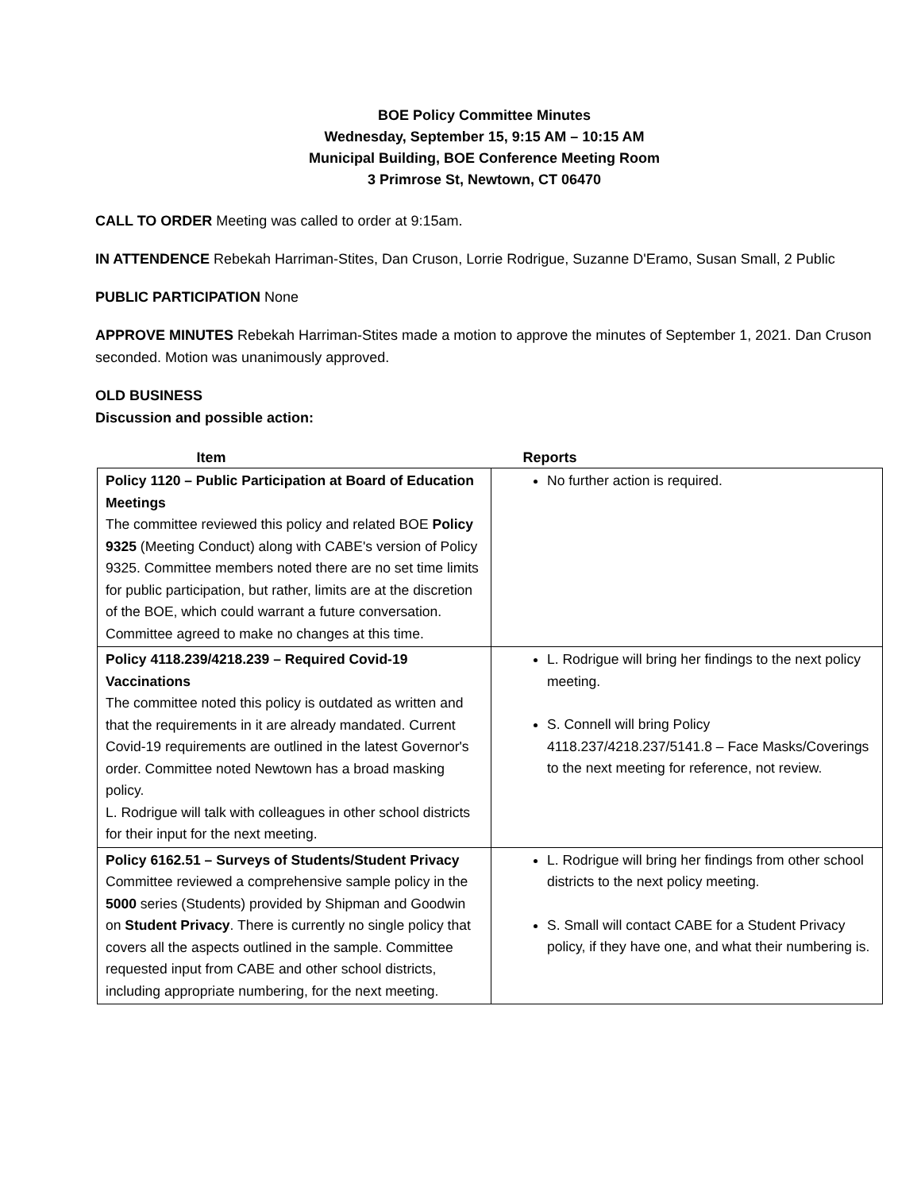BOE Policy Committee Minutes
Wednesday, September 15, 9:15 AM – 10:15 AM
Municipal Building, BOE Conference Meeting Room
3 Primrose St, Newtown, CT 06470
CALL TO ORDER Meeting was called to order at 9:15am.
IN ATTENDENCE Rebekah Harriman-Stites, Dan Cruson, Lorrie Rodrigue, Suzanne D'Eramo, Susan Small, 2 Public
PUBLIC PARTICIPATION None
APPROVE MINUTES Rebekah Harriman-Stites made a motion to approve the minutes of September 1, 2021. Dan Cruson seconded. Motion was unanimously approved.
OLD BUSINESS
Discussion and possible action:
| Item | Reports |
| --- | --- |
| Policy 1120 – Public Participation at Board of Education Meetings The committee reviewed this policy and related BOE Policy 9325 (Meeting Conduct) along with CABE's version of Policy 9325. Committee members noted there are no set time limits for public participation, but rather, limits are at the discretion of the BOE, which could warrant a future conversation. Committee agreed to make no changes at this time. | No further action is required. |
| Policy 4118.239/4218.239 – Required Covid-19 Vaccinations The committee noted this policy is outdated as written and that the requirements in it are already mandated. Current Covid-19 requirements are outlined in the latest Governor's order. Committee noted Newtown has a broad masking policy. L. Rodrigue will talk with colleagues in other school districts for their input for the next meeting. | L. Rodrigue will bring her findings to the next policy meeting. S. Connell will bring Policy 4118.237/4218.237/5141.8 – Face Masks/Coverings to the next meeting for reference, not review. |
| Policy 6162.51 – Surveys of Students/Student Privacy Committee reviewed a comprehensive sample policy in the 5000 series (Students) provided by Shipman and Goodwin on Student Privacy . There is currently no single policy that covers all the aspects outlined in the sample. Committee requested input from CABE and other school districts, including appropriate numbering, for the next meeting. | L. Rodrigue will bring her findings from other school districts to the next policy meeting. S. Small will contact CABE for a Student Privacy policy, if they have one, and what their numbering is. |